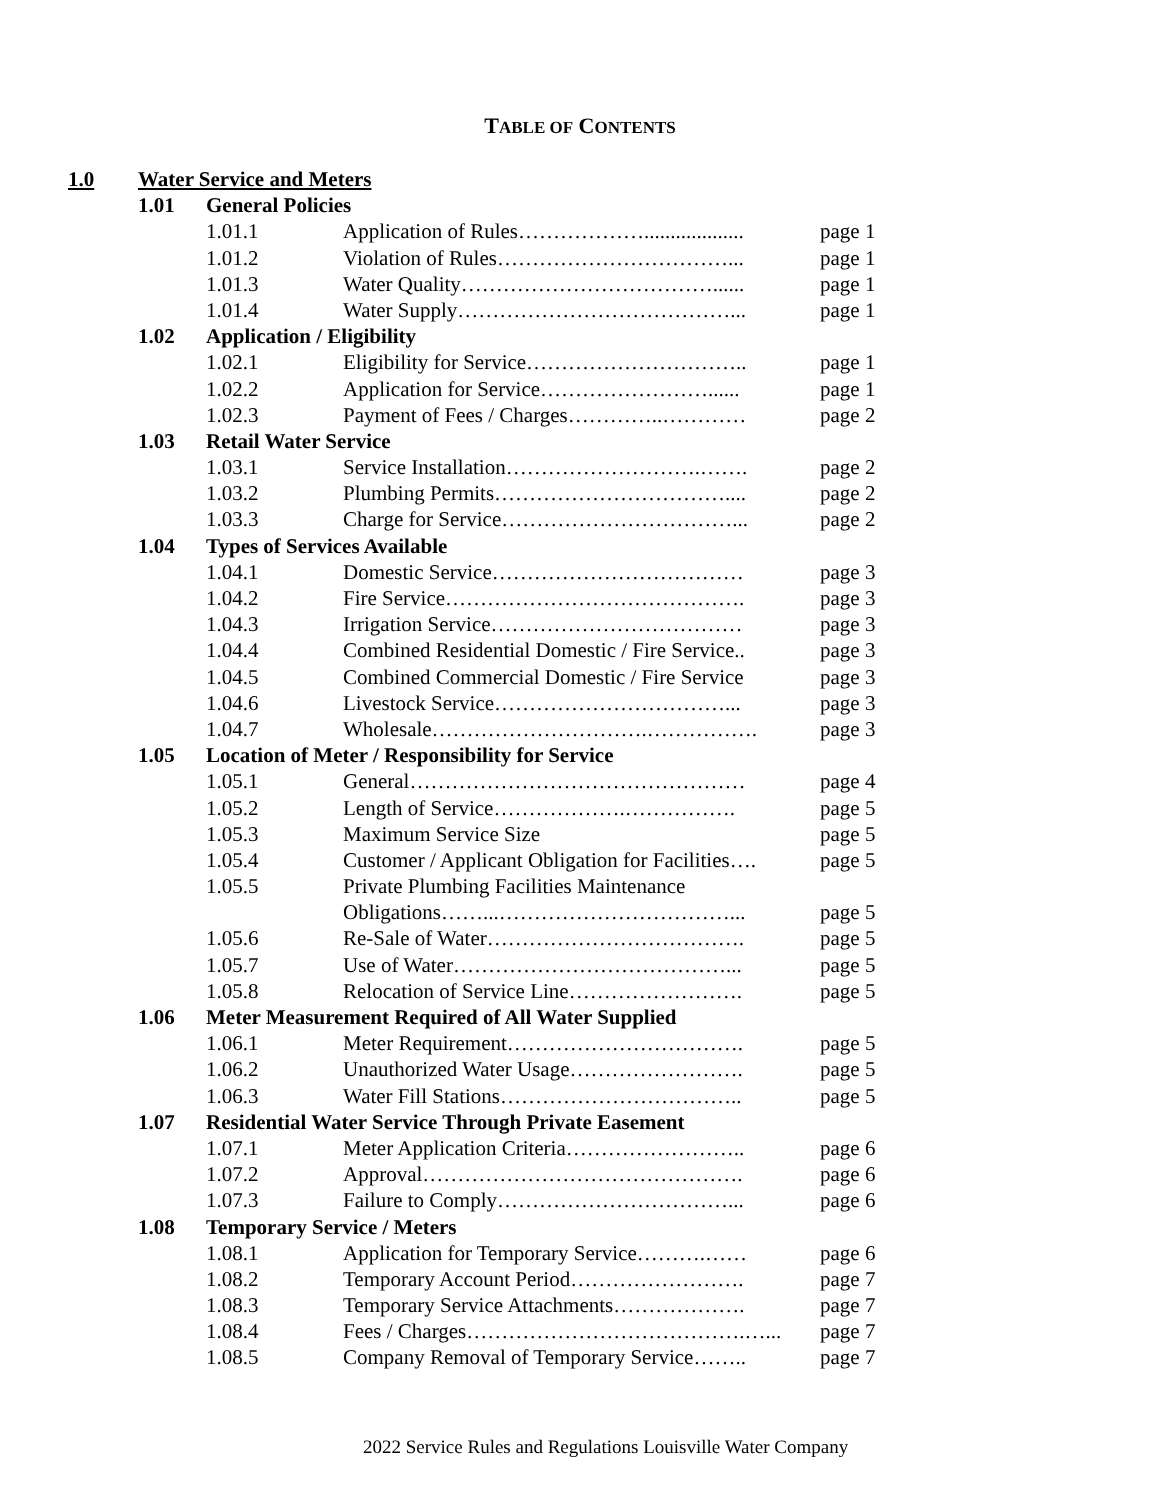TABLE OF CONTENTS
| 1.0 | Water Service and Meters | | | |
| | 1.01 | General Policies | | |
| | | 1.01.1 | Application of Rules………………................... | page 1 |
| | | 1.01.2 | Violation of Rules……………………………... | page 1 |
| | | 1.01.3 | Water Quality………………………………...... | page 1 |
| | | 1.01.4 | Water Supply…………………………………... | page 1 |
| | 1.02 | Application / Eligibility | | |
| | | 1.02.1 | Eligibility for Service………………………….. | page 1 |
| | | 1.02.2 | Application for Service……………………...... | page 1 |
| | | 1.02.3 | Payment of Fees / Charges…………..………… | page 2 |
| | 1.03 | Retail Water Service | | |
| | | 1.03.1 | Service Installation……………………….……. | page 2 |
| | | 1.03.2 | Plumbing Permits…………………………….... | page 2 |
| | | 1.03.3 | Charge for Service……………………………... | page 2 |
| | 1.04 | Types of Services Available | | |
| | | 1.04.1 | Domestic Service……………………………… | page 3 |
| | | 1.04.2 | Fire Service……………………………………. | page 3 |
| | | 1.04.3 | Irrigation Service……………………………… | page 3 |
| | | 1.04.4 | Combined Residential Domestic / Fire Service.. | page 3 |
| | | 1.04.5 | Combined Commercial Domestic / Fire Service | page 3 |
| | | 1.04.6 | Livestock Service……………………………... | page 3 |
| | | 1.04.7 | Wholesale………………………….……………. | page 3 |
| | 1.05 | Location of Meter / Responsibility for Service | | |
| | | 1.05.1 | General………………………………………… | page 4 |
| | | 1.05.2 | Length of Service……………….……………. | page 5 |
| | | 1.05.3 | Maximum Service Size | page 5 |
| | | 1.05.4 | Customer / Applicant Obligation for Facilities…. | page 5 |
| | | 1.05.5 | Private Plumbing Facilities Maintenance | |
| | | | Obligations……...……………………………... | page 5 |
| | | 1.05.6 | Re-Sale of Water………………………………. | page 5 |
| | | 1.05.7 | Use of Water…………………………………... | page 5 |
| | | 1.05.8 | Relocation of Service Line……………………. | page 5 |
| | 1.06 | Meter Measurement Required of All Water Supplied | | |
| | | 1.06.1 | Meter Requirement……………………………. | page 5 |
| | | 1.06.2 | Unauthorized Water Usage……………………. | page 5 |
| | | 1.06.3 | Water Fill Stations…………………………….. | page 5 |
| | 1.07 | Residential Water Service Through Private Easement | | |
| | | 1.07.1 | Meter Application Criteria…………………….. | page 6 |
| | | 1.07.2 | Approval………………………………………. | page 6 |
| | | 1.07.3 | Failure to Comply……………………………... | page 6 |
| | 1.08 | Temporary Service / Meters | | |
| | | 1.08.1 | Application for Temporary Service……….…… | page 6 |
| | | 1.08.2 | Temporary Account Period……………………. | page 7 |
| | | 1.08.3 | Temporary Service Attachments………………. | page 7 |
| | | 1.08.4 | Fees / Charges………………………………….…... | page 7 |
| | | 1.08.5 | Company Removal of Temporary Service…….. | page 7 |
2022 Service Rules and Regulations Louisville Water Company